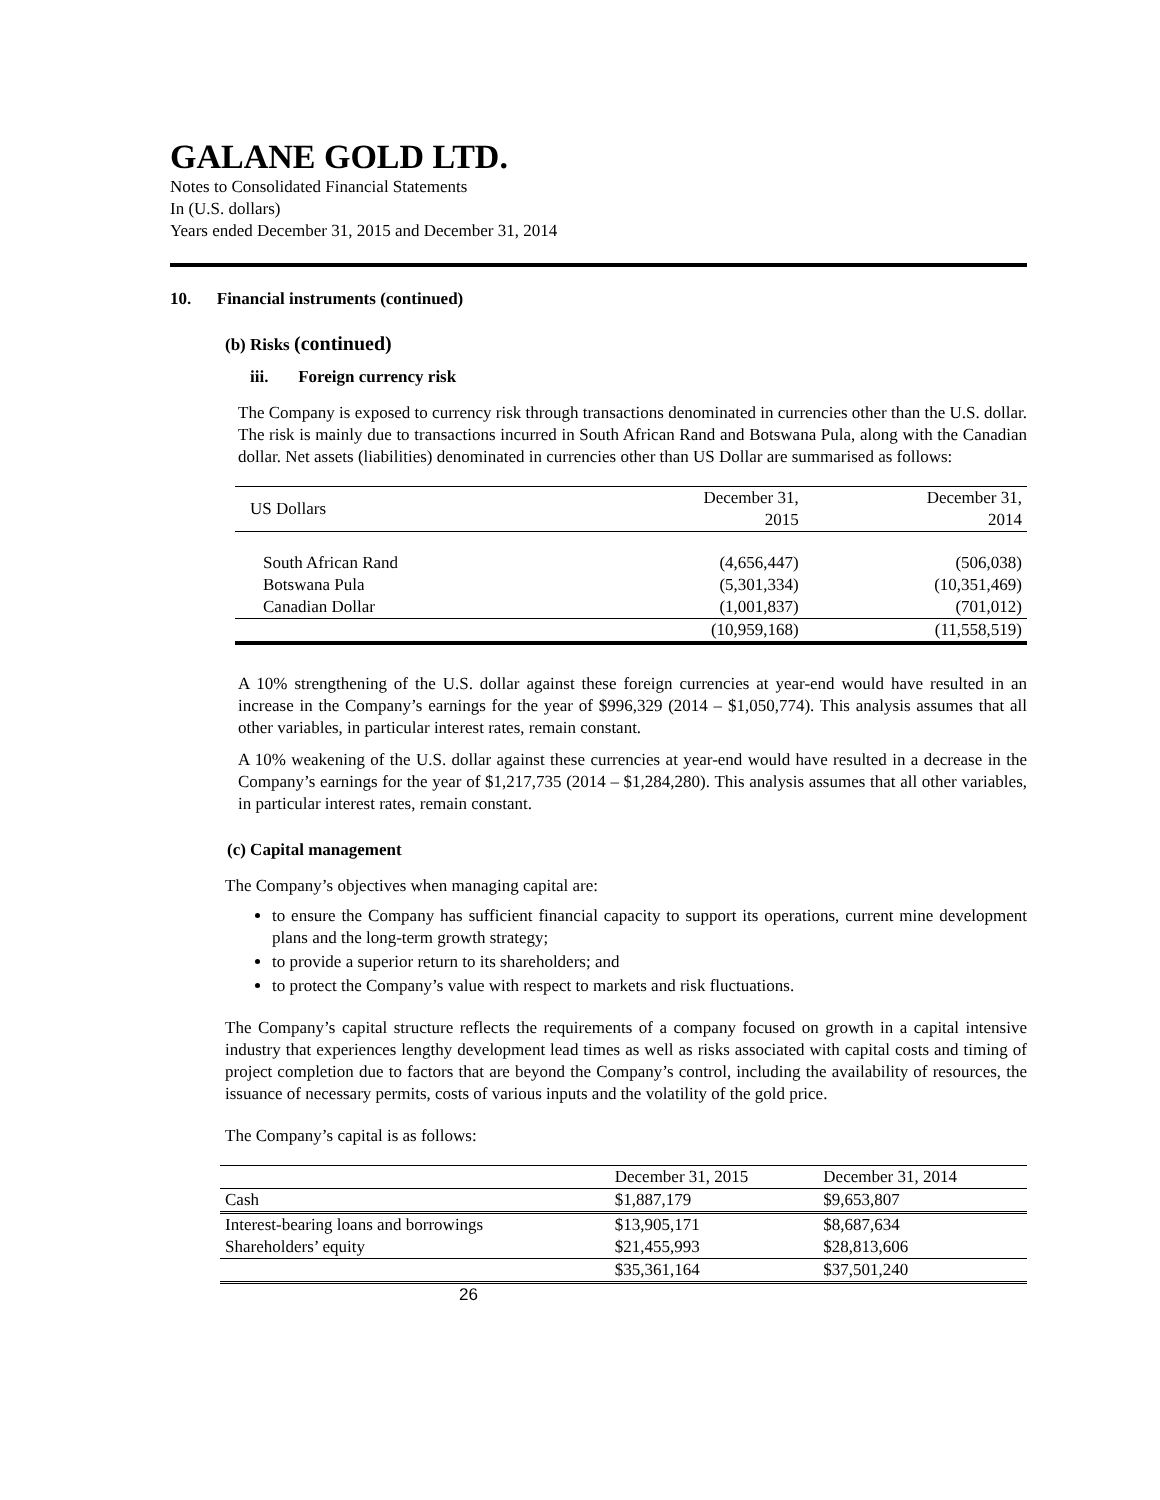GALANE GOLD LTD.
Notes to Consolidated Financial Statements
In (U.S. dollars)
Years ended December 31, 2015 and December 31, 2014
10. Financial instruments (continued)
(b) Risks (continued)
iii. Foreign currency risk
The Company is exposed to currency risk through transactions denominated in currencies other than the U.S. dollar. The risk is mainly due to transactions incurred in South African Rand and Botswana Pula, along with the Canadian dollar. Net assets (liabilities) denominated in currencies other than US Dollar are summarised as follows:
| US Dollars | December 31, 2015 | December 31, 2014 |
| South African Rand | (4,656,447) | (506,038) |
| Botswana Pula | (5,301,334) | (10,351,469) |
| Canadian Dollar | (1,001,837) | (701,012) |
| | (10,959,168) | (11,558,519) |
A 10% strengthening of the U.S. dollar against these foreign currencies at year-end would have resulted in an increase in the Company’s earnings for the year of $996,329 (2014 – $1,050,774). This analysis assumes that all other variables, in particular interest rates, remain constant.
A 10% weakening of the U.S. dollar against these currencies at year-end would have resulted in a decrease in the Company’s earnings for the year of $1,217,735 (2014 – $1,284,280). This analysis assumes that all other variables, in particular interest rates, remain constant.
(c) Capital management
The Company’s objectives when managing capital are:
to ensure the Company has sufficient financial capacity to support its operations, current mine development plans and the long-term growth strategy;
to provide a superior return to its shareholders; and
to protect the Company’s value with respect to markets and risk fluctuations.
The Company’s capital structure reflects the requirements of a company focused on growth in a capital intensive industry that experiences lengthy development lead times as well as risks associated with capital costs and timing of project completion due to factors that are beyond the Company’s control, including the availability of resources, the issuance of necessary permits, costs of various inputs and the volatility of the gold price.
The Company’s capital is as follows:
| | December 31, 2015 | December 31, 2014 |
| Cash | $1,887,179 | $9,653,807 |
| Interest-bearing loans and borrowings | $13,905,171 | $8,687,634 |
| Shareholders’ equity | $21,455,993 | $28,813,606 |
| | $35,361,164 | $37,501,240 |
26